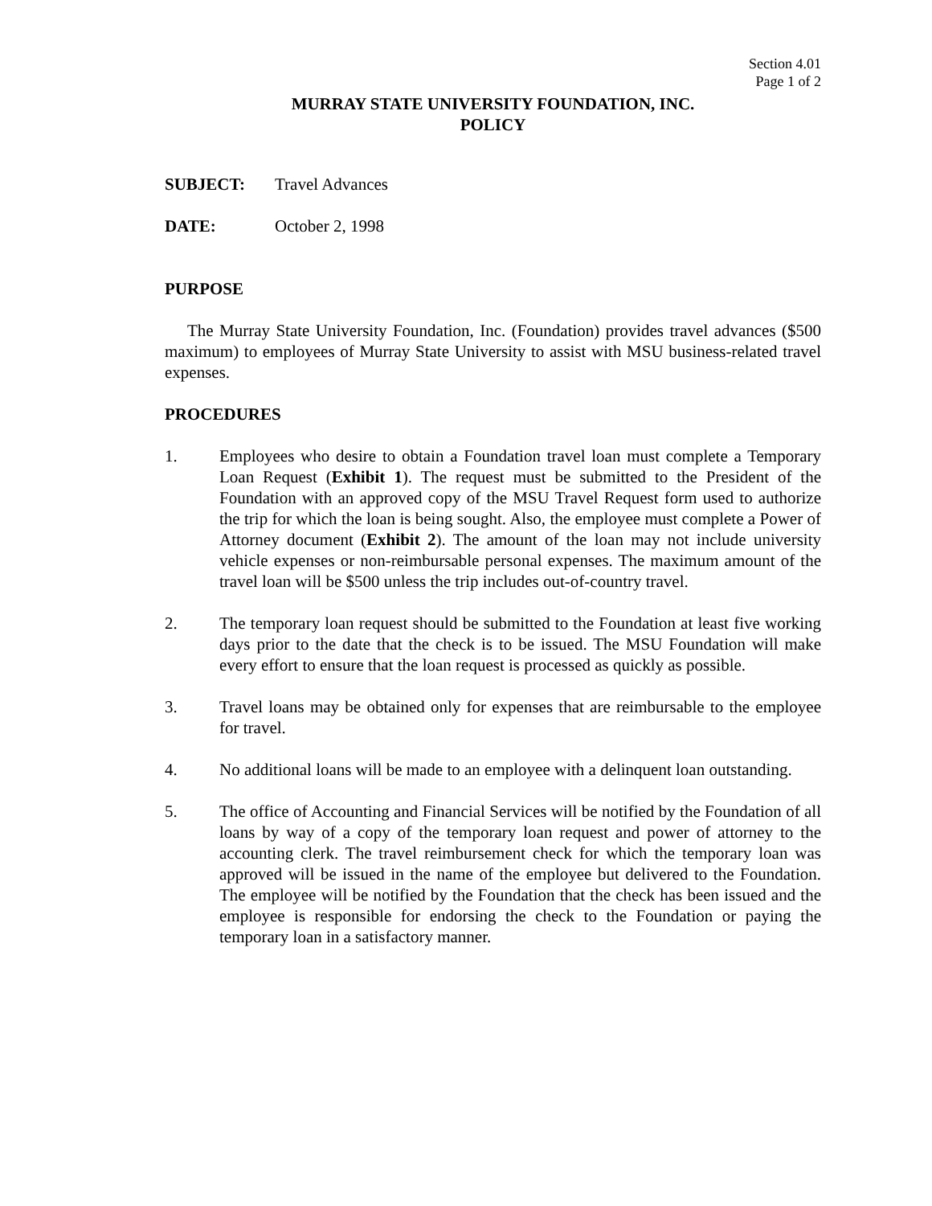Section 4.01
Page 1 of 2
MURRAY STATE UNIVERSITY FOUNDATION, INC.
POLICY
SUBJECT: Travel Advances
DATE: October 2, 1998
PURPOSE
The Murray State University Foundation, Inc. (Foundation) provides travel advances ($500 maximum) to employees of Murray State University to assist with MSU business-related travel expenses.
PROCEDURES
1. Employees who desire to obtain a Foundation travel loan must complete a Temporary Loan Request (Exhibit 1). The request must be submitted to the President of the Foundation with an approved copy of the MSU Travel Request form used to authorize the trip for which the loan is being sought. Also, the employee must complete a Power of Attorney document (Exhibit 2). The amount of the loan may not include university vehicle expenses or non-reimbursable personal expenses. The maximum amount of the travel loan will be $500 unless the trip includes out-of-country travel.
2. The temporary loan request should be submitted to the Foundation at least five working days prior to the date that the check is to be issued. The MSU Foundation will make every effort to ensure that the loan request is processed as quickly as possible.
3. Travel loans may be obtained only for expenses that are reimbursable to the employee for travel.
4. No additional loans will be made to an employee with a delinquent loan outstanding.
5. The office of Accounting and Financial Services will be notified by the Foundation of all loans by way of a copy of the temporary loan request and power of attorney to the accounting clerk. The travel reimbursement check for which the temporary loan was approved will be issued in the name of the employee but delivered to the Foundation. The employee will be notified by the Foundation that the check has been issued and the employee is responsible for endorsing the check to the Foundation or paying the temporary loan in a satisfactory manner.